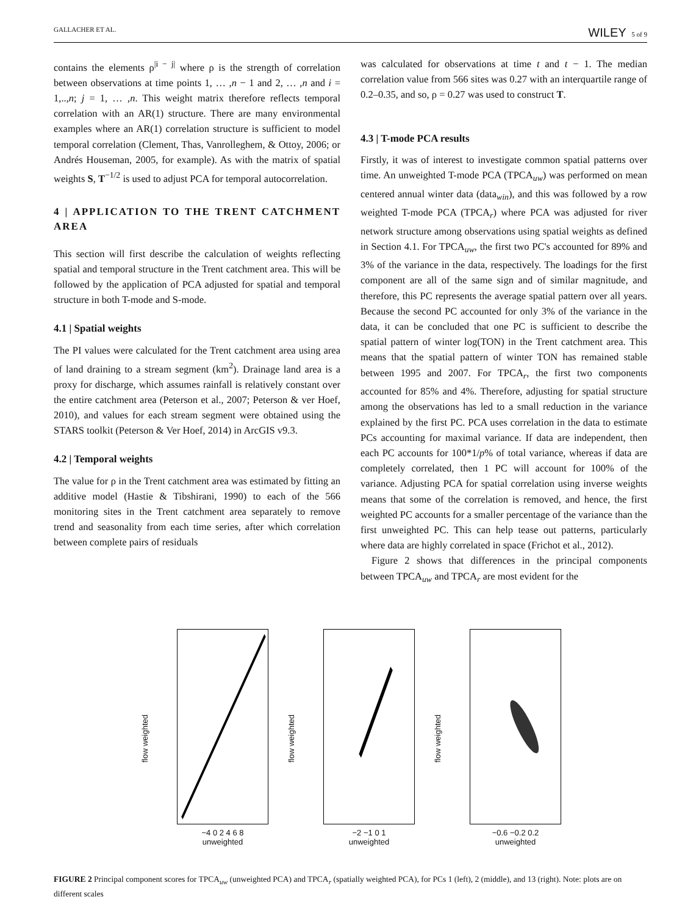GALLACHER ET AL. WILEY 5 of 9
contains the elements ρ<sup>|i − j|</sup> where ρ is the strength of correlation between observations at time points 1, … ,n − 1 and 2, … ,n and i = 1,..,n; j = 1, … ,n. This weight matrix therefore reflects temporal correlation with an AR(1) structure. There are many environmental examples where an AR(1) correlation structure is sufficient to model temporal correlation (Clement, Thas, Vanrolleghem, & Ottoy, 2006; or Andrés Houseman, 2005, for example). As with the matrix of spatial weights S, T<sup>−1/2</sup> is used to adjust PCA for temporal autocorrelation.
4 | APPLICATION TO THE TRENT CATCHMENT AREA
This section will first describe the calculation of weights reflecting spatial and temporal structure in the Trent catchment area. This will be followed by the application of PCA adjusted for spatial and temporal structure in both T-mode and S-mode.
4.1 | Spatial weights
The PI values were calculated for the Trent catchment area using area of land draining to a stream segment (km<sup>2</sup>). Drainage land area is a proxy for discharge, which assumes rainfall is relatively constant over the entire catchment area (Peterson et al., 2007; Peterson & ver Hoef, 2010), and values for each stream segment were obtained using the STARS toolkit (Peterson & Ver Hoef, 2014) in ArcGIS v9.3.
4.2 | Temporal weights
The value for ρ in the Trent catchment area was estimated by fitting an additive model (Hastie & Tibshirani, 1990) to each of the 566 monitoring sites in the Trent catchment area separately to remove trend and seasonality from each time series, after which correlation between complete pairs of residuals
was calculated for observations at time t and t − 1. The median correlation value from 566 sites was 0.27 with an interquartile range of 0.2–0.35, and so, ρ = 0.27 was used to construct T.
4.3 | T-mode PCA results
Firstly, it was of interest to investigate common spatial patterns over time. An unweighted T-mode PCA (TPCA<sub>uw</sub>) was performed on mean centered annual winter data (data<sub>win</sub>), and this was followed by a row weighted T-mode PCA (TPCA<sub>r</sub>) where PCA was adjusted for river network structure among observations using spatial weights as defined in Section 4.1. For TPCA<sub>uw</sub>, the first two PC's accounted for 89% and 3% of the variance in the data, respectively. The loadings for the first component are all of the same sign and of similar magnitude, and therefore, this PC represents the average spatial pattern over all years. Because the second PC accounted for only 3% of the variance in the data, it can be concluded that one PC is sufficient to describe the spatial pattern of winter log(TON) in the Trent catchment area. This means that the spatial pattern of winter TON has remained stable between 1995 and 2007. For TPCA<sub>r</sub>, the first two components accounted for 85% and 4%. Therefore, adjusting for spatial structure among the observations has led to a small reduction in the variance explained by the first PC. PCA uses correlation in the data to estimate PCs accounting for maximal variance. If data are independent, then each PC accounts for 100*1/p% of total variance, whereas if data are completely correlated, then 1 PC will account for 100% of the variance. Adjusting PCA for spatial correlation using inverse weights means that some of the correlation is removed, and hence, the first weighted PC accounts for a smaller percentage of the variance than the first unweighted PC. This can help tease out patterns, particularly where data are highly correlated in space (Frichot et al., 2012).
Figure 2 shows that differences in the principal components between TPCA<sub>uw</sub> and TPCA<sub>r</sub> are most evident for the
flow weighted
−4 0 2 4 6 8
unweighted
flow weighted
−2 −1 0 1
unweighted
flow weighted
−0.6 −0.2 0.2
unweighted
FIGURE 2 Principal component scores for TPCA<sub>uw</sub> (unweighted PCA) and TPCA<sub>r</sub> (spatially weighted PCA), for PCs 1 (left), 2 (middle), and 13 (right). Note: plots are on different scales